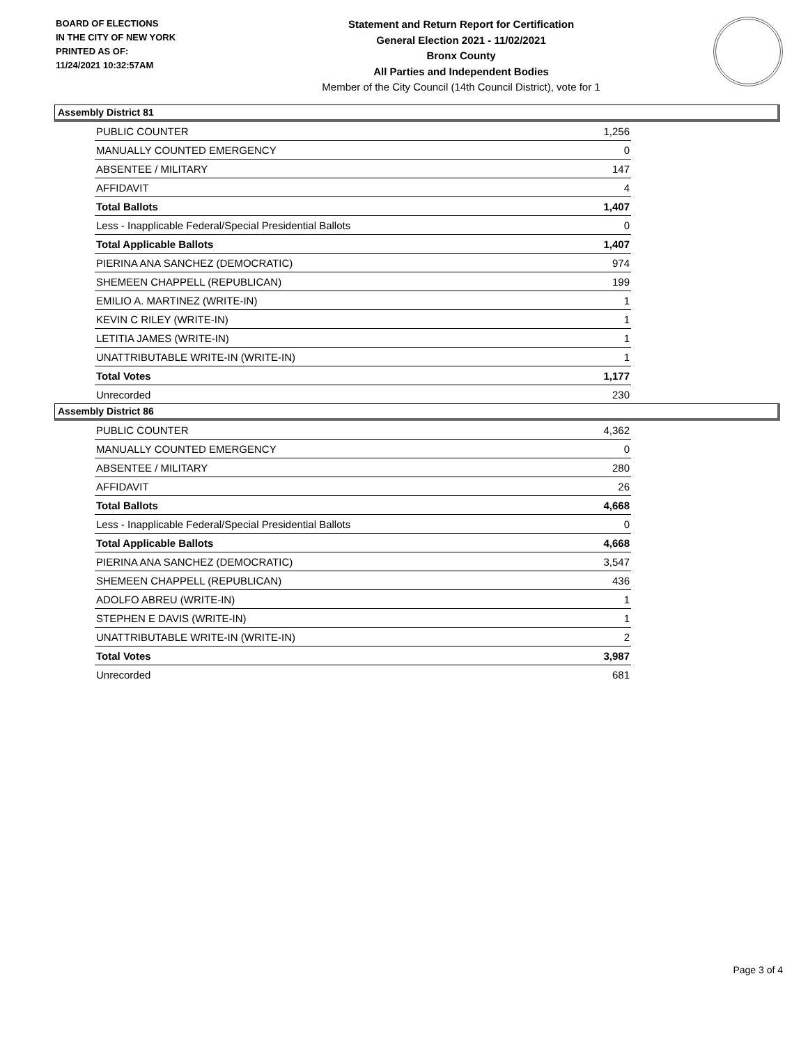BOARD OF ELECTIONS
IN THE CITY OF NEW YORK
PRINTED AS OF:
11/24/2021 10:32:57AM
Statement and Return Report for Certification
General Election 2021 - 11/02/2021
Bronx County
All Parties and Independent Bodies
Member of the City Council (14th Council District), vote for 1
Assembly District 81
| PUBLIC COUNTER | 1,256 |
| MANUALLY COUNTED EMERGENCY | 0 |
| ABSENTEE / MILITARY | 147 |
| AFFIDAVIT | 4 |
| Total Ballots | 1,407 |
| Less - Inapplicable Federal/Special Presidential Ballots | 0 |
| Total Applicable Ballots | 1,407 |
| PIERINA ANA SANCHEZ (DEMOCRATIC) | 974 |
| SHEMEEN CHAPPELL (REPUBLICAN) | 199 |
| EMILIO A. MARTINEZ (WRITE-IN) | 1 |
| KEVIN C RILEY (WRITE-IN) | 1 |
| LETITIA JAMES (WRITE-IN) | 1 |
| UNATTRIBUTABLE WRITE-IN (WRITE-IN) | 1 |
| Total Votes | 1,177 |
| Unrecorded | 230 |
Assembly District 86
| PUBLIC COUNTER | 4,362 |
| MANUALLY COUNTED EMERGENCY | 0 |
| ABSENTEE / MILITARY | 280 |
| AFFIDAVIT | 26 |
| Total Ballots | 4,668 |
| Less - Inapplicable Federal/Special Presidential Ballots | 0 |
| Total Applicable Ballots | 4,668 |
| PIERINA ANA SANCHEZ (DEMOCRATIC) | 3,547 |
| SHEMEEN CHAPPELL (REPUBLICAN) | 436 |
| ADOLFO ABREU (WRITE-IN) | 1 |
| STEPHEN E DAVIS (WRITE-IN) | 1 |
| UNATTRIBUTABLE WRITE-IN (WRITE-IN) | 2 |
| Total Votes | 3,987 |
| Unrecorded | 681 |
Page 3 of 4